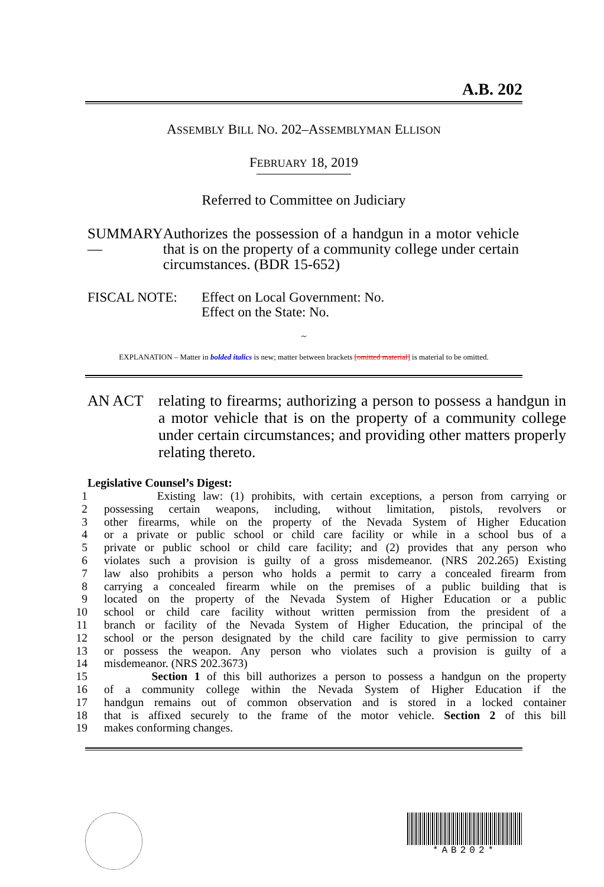A.B. 202
ASSEMBLY BILL NO. 202–ASSEMBLYMAN ELLISON
FEBRUARY 18, 2019
Referred to Committee on Judiciary
SUMMARY— Authorizes the possession of a handgun in a motor vehicle that is on the property of a community college under certain circumstances. (BDR 15-652)
FISCAL NOTE: Effect on Local Government: No.
Effect on the State: No.
~
EXPLANATION – Matter in bolded italics is new; matter between brackets [omitted material] is material to be omitted.
AN ACT relating to firearms; authorizing a person to possess a handgun in a motor vehicle that is on the property of a community college under certain circumstances; and providing other matters properly relating thereto.
Legislative Counsel’s Digest:
1 Existing law: (1) prohibits, with certain exceptions, a person from carrying or
2 possessing certain weapons, including, without limitation, pistols, revolvers or
3 other firearms, while on the property of the Nevada System of Higher Education
4 or a private or public school or child care facility or while in a school bus of a
5 private or public school or child care facility; and (2) provides that any person who
6 violates such a provision is guilty of a gross misdemeanor. (NRS 202.265) Existing
7 law also prohibits a person who holds a permit to carry a concealed firearm from
8 carrying a concealed firearm while on the premises of a public building that is
9 located on the property of the Nevada System of Higher Education or a public
10 school or child care facility without written permission from the president of a
11 branch or facility of the Nevada System of Higher Education, the principal of the
12 school or the person designated by the child care facility to give permission to carry
13 or possess the weapon. Any person who violates such a provision is guilty of a
14 misdemeanor. (NRS 202.3673)
15 Section 1 of this bill authorizes a person to possess a handgun on the property
16 of a community college within the Nevada System of Higher Education if the
17 handgun remains out of common observation and is stored in a locked container
18 that is affixed securely to the frame of the motor vehicle. Section 2 of this bill
19 makes conforming changes.
*AB202*